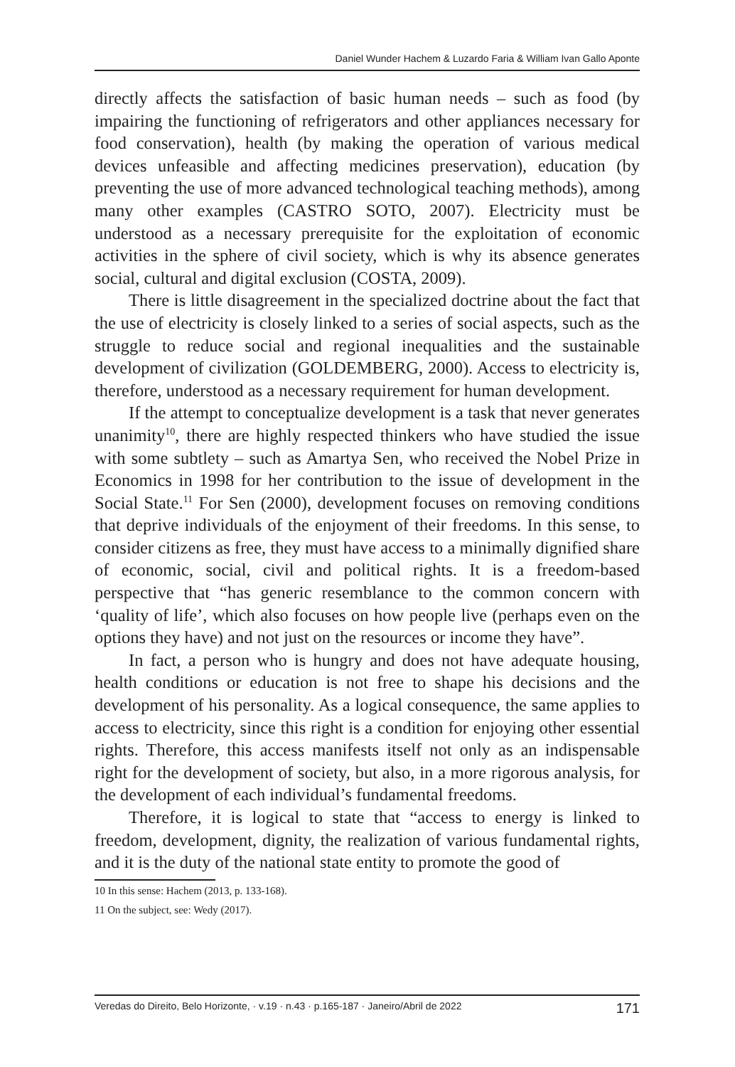Daniel Wunder Hachem & Luzardo Faria & William Ivan Gallo Aponte
directly affects the satisfaction of basic human needs – such as food (by impairing the functioning of refrigerators and other appliances necessary for food conservation), health (by making the operation of various medical devices unfeasible and affecting medicines preservation), education (by preventing the use of more advanced technological teaching methods), among many other examples (CASTRO SOTO, 2007). Electricity must be understood as a necessary prerequisite for the exploitation of economic activities in the sphere of civil society, which is why its absence generates social, cultural and digital exclusion (COSTA, 2009).
There is little disagreement in the specialized doctrine about the fact that the use of electricity is closely linked to a series of social aspects, such as the struggle to reduce social and regional inequalities and the sustainable development of civilization (GOLDEMBERG, 2000). Access to electricity is, therefore, understood as a necessary requirement for human development.
If the attempt to conceptualize development is a task that never generates unanimity<sup>10</sup>, there are highly respected thinkers who have studied the issue with some subtlety – such as Amartya Sen, who received the Nobel Prize in Economics in 1998 for her contribution to the issue of development in the Social State.<sup>11</sup> For Sen (2000), development focuses on removing conditions that deprive individuals of the enjoyment of their freedoms. In this sense, to consider citizens as free, they must have access to a minimally dignified share of economic, social, civil and political rights. It is a freedom-based perspective that “has generic resemblance to the common concern with ‘quality of life’, which also focuses on how people live (perhaps even on the options they have) and not just on the resources or income they have”.
In fact, a person who is hungry and does not have adequate housing, health conditions or education is not free to shape his decisions and the development of his personality. As a logical consequence, the same applies to access to electricity, since this right is a condition for enjoying other essential rights. Therefore, this access manifests itself not only as an indispensable right for the development of society, but also, in a more rigorous analysis, for the development of each individual’s fundamental freedoms.
Therefore, it is logical to state that “access to energy is linked to freedom, development, dignity, the realization of various fundamental rights, and it is the duty of the national state entity to promote the good of
10 In this sense: Hachem (2013, p. 133-168).
11 On the subject, see: Wedy (2017).
Veredas do Direito, Belo Horizonte, · v.19 · n.43 · p.165-187 · Janeiro/Abril de 2022 171